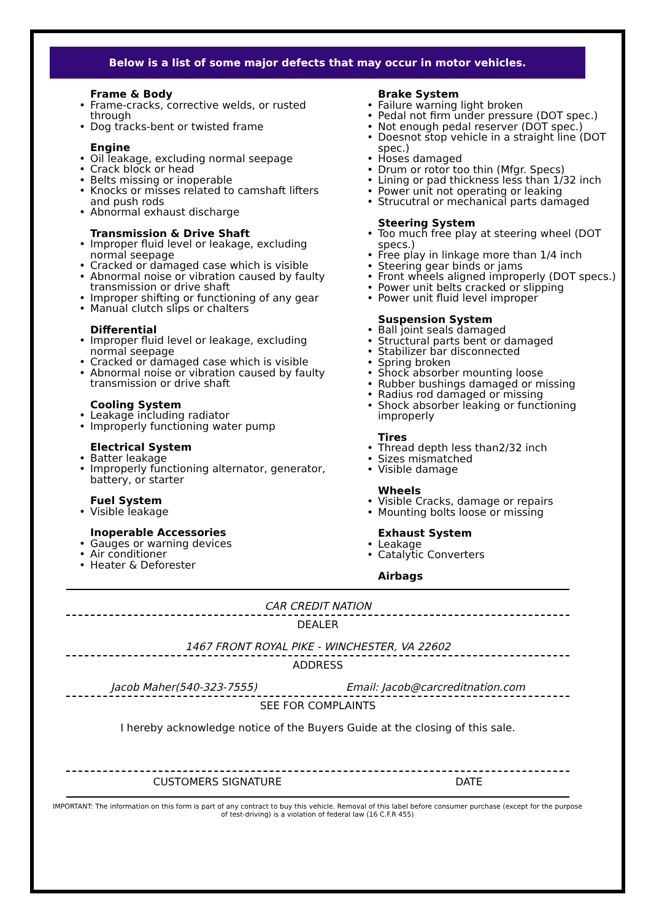Below is a list of some major defects that may occur in motor vehicles.
Frame & Body
Frame-cracks, corrective welds, or rusted through
Dog tracks-bent or twisted frame
Engine
Oil leakage, excluding normal seepage
Crack block or head
Belts missing or inoperable
Knocks or misses related to camshaft lifters and push rods
Abnormal exhaust discharge
Transmission & Drive Shaft
Improper fluid level or leakage, excluding normal seepage
Cracked or damaged case which is visible
Abnormal noise or vibration caused by faulty transmission or drive shaft
Improper shifting or functioning of any gear
Manual clutch slips or chalters
Differential
Improper fluid level or leakage, excluding normal seepage
Cracked or damaged case which is visible
Abnormal noise or vibration caused by faulty transmission or drive shaft
Cooling System
Leakage including radiator
Improperly functioning water pump
Electrical System
Batter leakage
Improperly functioning alternator, generator, battery, or starter
Fuel System
Visible leakage
Inoperable Accessories
Gauges or warning devices
Air conditioner
Heater & Deforester
Brake System
Failure warning light broken
Pedal not firm under pressure (DOT spec.)
Not enough pedal reserver (DOT spec.)
Doesnot stop vehicle in a straight line (DOT spec.)
Hoses damaged
Drum or rotor too thin (Mfgr. Specs)
Lining or pad thickness less than 1/32 inch
Power unit not operating or leaking
Strucutral or mechanical parts damaged
Steering System
Too much free play at steering wheel (DOT specs.)
Free play in linkage more than 1/4 inch
Steering gear binds or jams
Front wheels aligned improperly (DOT specs.)
Power unit belts cracked or slipping
Power unit fluid level improper
Suspension System
Ball joint seals damaged
Structural parts bent or damaged
Stabilizer bar disconnected
Spring broken
Shock absorber mounting loose
Rubber bushings damaged or missing
Radius rod damaged or missing
Shock absorber leaking or functioning improperly
Tires
Thread depth less than2/32 inch
Sizes mismatched
Visible damage
Wheels
Visible Cracks, damage or repairs
Mounting bolts loose or missing
Exhaust System
Leakage
Catalytic Converters
Airbags
CAR CREDIT NATION
DEALER
1467 FRONT ROYAL PIKE - WINCHESTER, VA 22602
ADDRESS
Jacob Maher(540-323-7555) Email: Jacob@carcreditnation.com
SEE FOR COMPLAINTS
I hereby acknowledge notice of the Buyers Guide at the closing of this sale.
CUSTOMERS SIGNATURE DATE
IMPORTANT: The information on this form is part of any contract to buy this vehicle. Removal of this label before consumer purchase (except for the purpose of test-driving) is a violation of federal law (16 C.F.R 455)